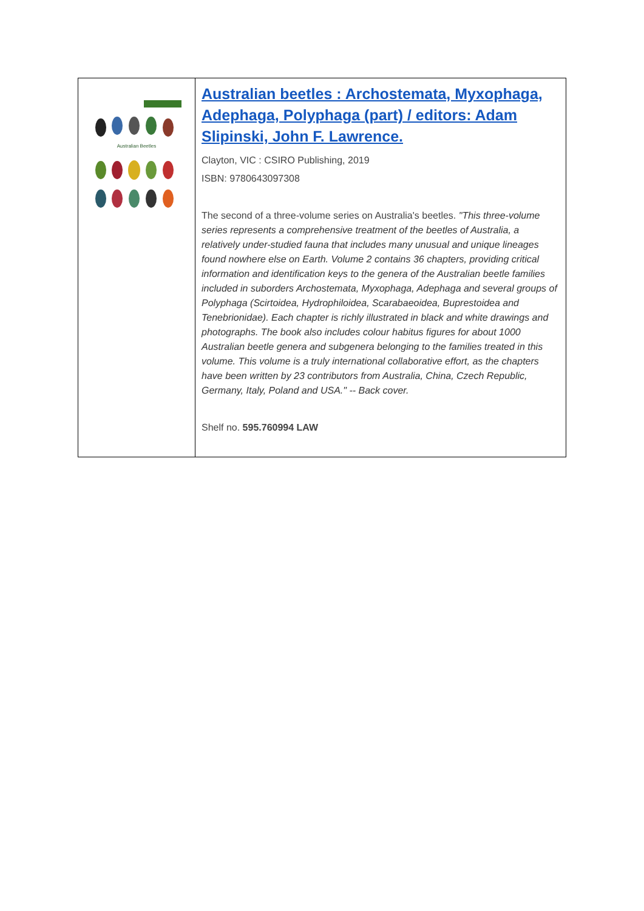| Australian Beetles | Australian beetles : Archostemata, Myxophaga, Adephaga, Polyphaga (part) / editors: Adam Slipinski, John F. Lawrence. Clayton, VIC : CSIRO Publishing, 2019 ISBN: 9780643097308 The second of a three-volume series on Australia's beetles. "This three-volume series represents a comprehensive treatment of the beetles of Australia, a relatively under-studied fauna that includes many unusual and unique lineages found nowhere else on Earth. Volume 2 contains 36 chapters, providing critical information and identification keys to the genera of the Australian beetle families included in suborders Archostemata, Myxophaga, Adephaga and several groups of Polyphaga (Scirtoidea, Hydrophiloidea, Scarabaeoidea, Buprestoidea and Tenebrionidae). Each chapter is richly illustrated in black and white drawings and photographs. The book also includes colour habitus figures for about 1000 Australian beetle genera and subgenera belonging to the families treated in this volume. This volume is a truly international collaborative effort, as the chapters have been written by 23 contributors from Australia, China, Czech Republic, Germany, Italy, Poland and USA." -- Back cover. Shelf no. 595.760994 LAW |